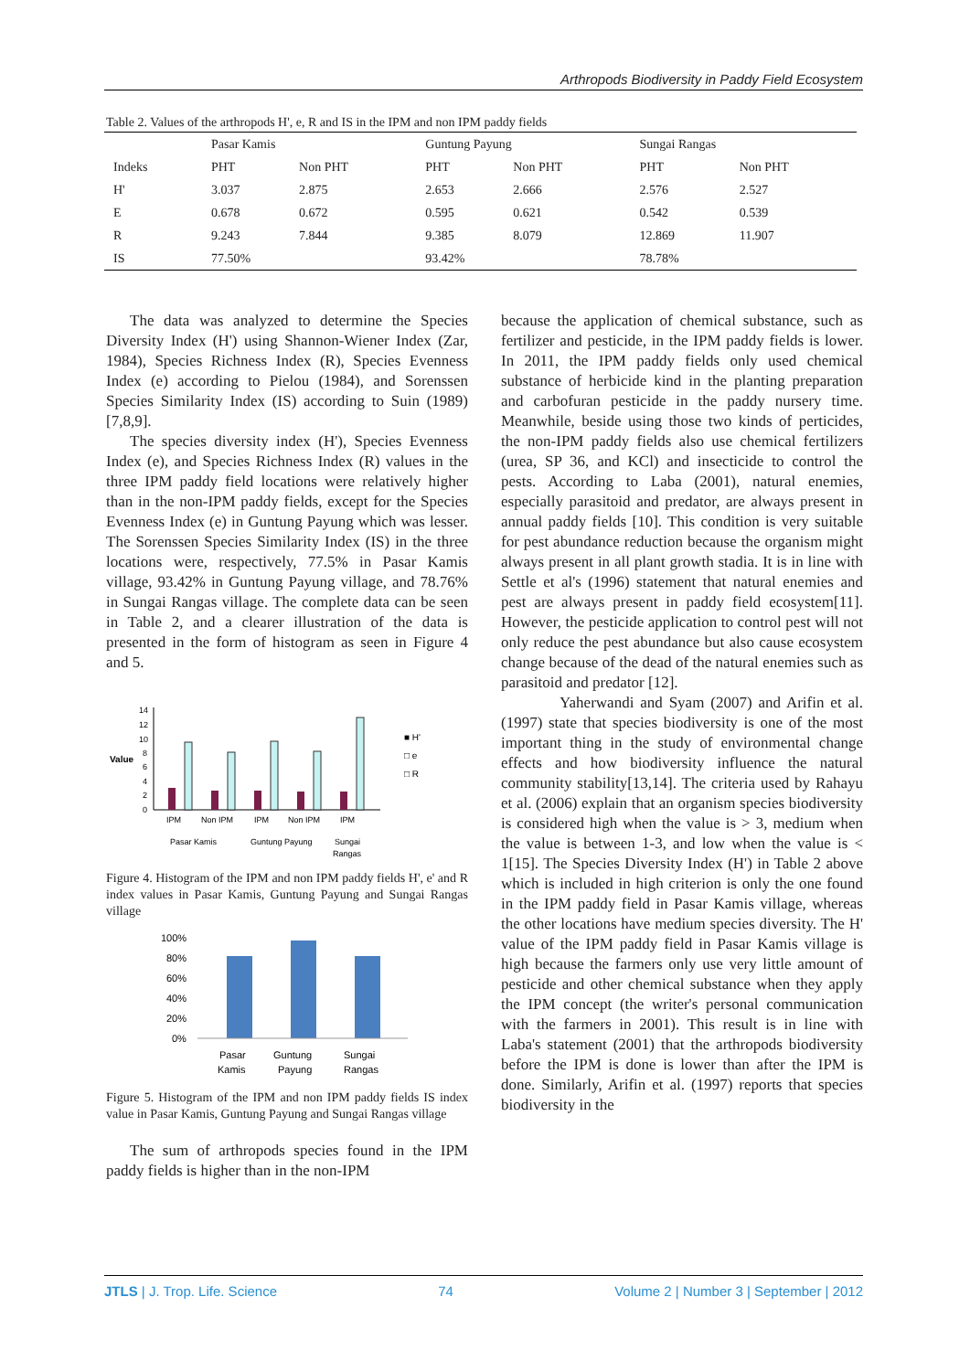Arthropods Biodiversity in Paddy Field Ecosystem
Table 2. Values of the arthropods H', e, R and IS in the IPM and non IPM paddy fields
| | Pasar Kamis | | Guntung Payung | | Sungai Rangas | |
| --- | --- | --- | --- | --- | --- | --- |
| Indeks | PHT | Non PHT | PHT | Non PHT | PHT | Non PHT |
| H' | 3.037 | 2.875 | 2.653 | 2.666 | 2.576 | 2.527 |
| E | 0.678 | 0.672 | 0.595 | 0.621 | 0.542 | 0.539 |
| R | 9.243 | 7.844 | 9.385 | 8.079 | 12.869 | 11.907 |
| IS | 77.50% | | 93.42% | | 78.78% | |
The data was analyzed to determine the Species Diversity Index (H') using Shannon-Wiener Index (Zar, 1984), Species Richness Index (R), Species Evenness Index (e) according to Pielou (1984), and Sorenssen Species Similarity Index (IS) according to Suin (1989)[7,8,9].
The species diversity index (H'), Species Evenness Index (e), and Species Richness Index (R) values in the three IPM paddy field locations were relatively higher than in the non-IPM paddy fields, except for the Species Evenness Index (e) in Guntung Payung which was lesser. The Sorenssen Species Similarity Index (IS) in the three locations were, respectively, 77.5% in Pasar Kamis village, 93.42% in Guntung Payung village, and 78.76% in Sungai Rangas village. The complete data can be seen in Table 2, and a clearer illustration of the data is presented in the form of histogram as seen in Figure 4 and 5.
Value
14
12
10
8
6
4
2
0
IPM
Non IPM
IPM
Non IPM
IPM
Pasar Kamis
Guntung Payung
Sungai
Rangas
■ H'
□ e
□ R
Figure 4. Histogram of the IPM and non IPM paddy fields H', e' and R index values in Pasar Kamis, Guntung Payung and Sungai Rangas village
100%
80%
60%
40%
20%
0%
Pasar
Kamis
Guntung
Payung
Sungai
Rangas
Figure 5. Histogram of the IPM and non IPM paddy fields IS index value in Pasar Kamis, Guntung Payung and Sungai Rangas village
The sum of arthropods species found in the IPM paddy fields is higher than in the non-IPM
because the application of chemical substance, such as fertilizer and pesticide, in the IPM paddy fields is lower. In 2011, the IPM paddy fields only used chemical substance of herbicide kind in the planting preparation and carbofuran pesticide in the paddy nursery time. Meanwhile, beside using those two kinds of perticides, the non-IPM paddy fields also use chemical fertilizers (urea, SP 36, and KCl) and insecticide to control the pests. According to Laba (2001), natural enemies, especially parasitoid and predator, are always present in annual paddy fields [10]. This condition is very suitable for pest abundance reduction because the organism might always present in all plant growth stadia. It is in line with Settle et al's (1996) statement that natural enemies and pest are always present in paddy field ecosystem[11]. However, the pesticide application to control pest will not only reduce the pest abundance but also cause ecosystem change because of the dead of the natural enemies such as parasitoid and predator [12].
Yaherwandi and Syam (2007) and Arifin et al. (1997) state that species biodiversity is one of the most important thing in the study of environmental change effects and how biodiversity influence the natural community stability[13,14]. The criteria used by Rahayu et al. (2006) explain that an organism species biodiversity is considered high when the value is > 3, medium when the value is between 1-3, and low when the value is < 1[15]. The Species Diversity Index (H') in Table 2 above which is included in high criterion is only the one found in the IPM paddy field in Pasar Kamis village, whereas the other locations have medium species diversity. The H' value of the IPM paddy field in Pasar Kamis village is high because the farmers only use very little amount of pesticide and other chemical substance when they apply the IPM concept (the writer's personal communication with the farmers in 2001). This result is in line with Laba's statement (2001) that the arthropods biodiversity before the IPM is done is lower than after the IPM is done. Similarly, Arifin et al. (1997) reports that species biodiversity in the
JTLS | J. Trop. Life. Science 74 Volume 2 | Number 3 | September | 2012